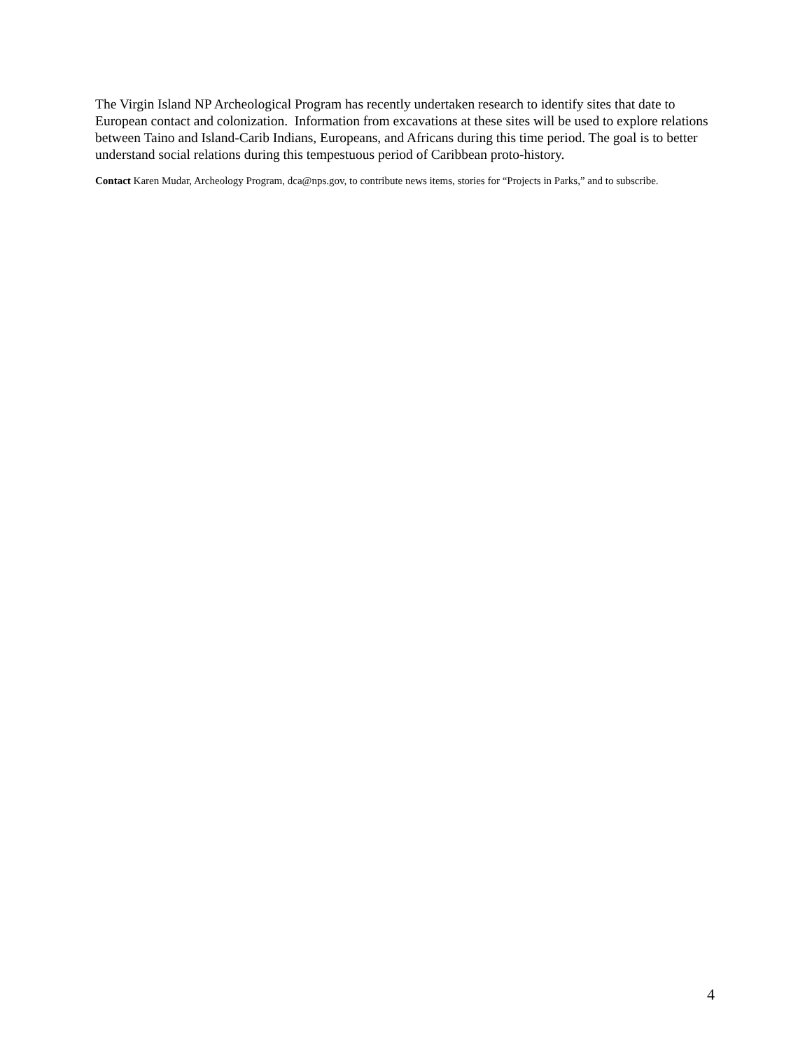The Virgin Island NP Archeological Program has recently undertaken research to identify sites that date to European contact and colonization. Information from excavations at these sites will be used to explore relations between Taino and Island-Carib Indians, Europeans, and Africans during this time period. The goal is to better understand social relations during this tempestuous period of Caribbean proto-history.
Contact Karen Mudar, Archeology Program, dca@nps.gov, to contribute news items, stories for “Projects in Parks,” and to subscribe.
4